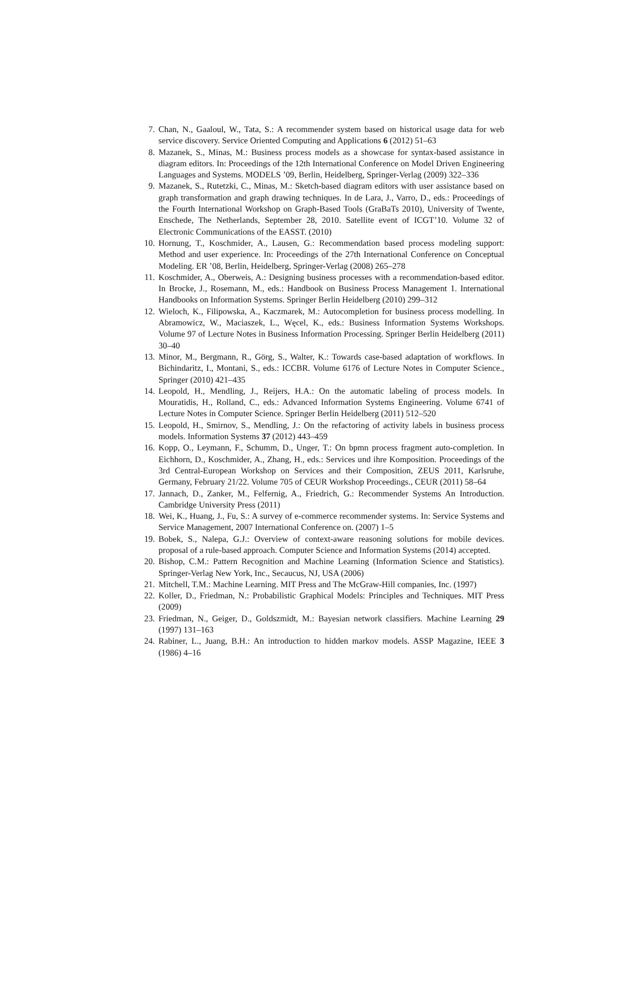7. Chan, N., Gaaloul, W., Tata, S.: A recommender system based on historical usage data for web service discovery. Service Oriented Computing and Applications 6 (2012) 51–63
8. Mazanek, S., Minas, M.: Business process models as a showcase for syntax-based assistance in diagram editors. In: Proceedings of the 12th International Conference on Model Driven Engineering Languages and Systems. MODELS ’09, Berlin, Heidelberg, Springer-Verlag (2009) 322–336
9. Mazanek, S., Rutetzki, C., Minas, M.: Sketch-based diagram editors with user assistance based on graph transformation and graph drawing techniques. In de Lara, J., Varro, D., eds.: Proceedings of the Fourth International Workshop on Graph-Based Tools (GraBaTs 2010), University of Twente, Enschede, The Netherlands, September 28, 2010. Satellite event of ICGT’10. Volume 32 of Electronic Communications of the EASST. (2010)
10. Hornung, T., Koschmider, A., Lausen, G.: Recommendation based process modeling support: Method and user experience. In: Proceedings of the 27th International Conference on Conceptual Modeling. ER ’08, Berlin, Heidelberg, Springer-Verlag (2008) 265–278
11. Koschmider, A., Oberweis, A.: Designing business processes with a recommendation-based editor. In Brocke, J., Rosemann, M., eds.: Handbook on Business Process Management 1. International Handbooks on Information Systems. Springer Berlin Heidelberg (2010) 299–312
12. Wieloch, K., Filipowska, A., Kaczmarek, M.: Autocompletion for business process modelling. In Abramowicz, W., Maciaszek, L., Węcel, K., eds.: Business Information Systems Workshops. Volume 97 of Lecture Notes in Business Information Processing. Springer Berlin Heidelberg (2011) 30–40
13. Minor, M., Bergmann, R., Görg, S., Walter, K.: Towards case-based adaptation of workflows. In Bichindaritz, I., Montani, S., eds.: ICCBR. Volume 6176 of Lecture Notes in Computer Science., Springer (2010) 421–435
14. Leopold, H., Mendling, J., Reijers, H.A.: On the automatic labeling of process models. In Mouratidis, H., Rolland, C., eds.: Advanced Information Systems Engineering. Volume 6741 of Lecture Notes in Computer Science. Springer Berlin Heidelberg (2011) 512–520
15. Leopold, H., Smirnov, S., Mendling, J.: On the refactoring of activity labels in business process models. Information Systems 37 (2012) 443–459
16. Kopp, O., Leymann, F., Schumm, D., Unger, T.: On bpmn process fragment auto-completion. In Eichhorn, D., Koschmider, A., Zhang, H., eds.: Services und ihre Komposition. Proceedings of the 3rd Central-European Workshop on Services and their Composition, ZEUS 2011, Karlsruhe, Germany, February 21/22. Volume 705 of CEUR Workshop Proceedings., CEUR (2011) 58–64
17. Jannach, D., Zanker, M., Felfernig, A., Friedrich, G.: Recommender Systems An Introduction. Cambridge University Press (2011)
18. Wei, K., Huang, J., Fu, S.: A survey of e-commerce recommender systems. In: Service Systems and Service Management, 2007 International Conference on. (2007) 1–5
19. Bobek, S., Nalepa, G.J.: Overview of context-aware reasoning solutions for mobile devices. proposal of a rule-based approach. Computer Science and Information Systems (2014) accepted.
20. Bishop, C.M.: Pattern Recognition and Machine Learning (Information Science and Statistics). Springer-Verlag New York, Inc., Secaucus, NJ, USA (2006)
21. Mitchell, T.M.: Machine Learning. MIT Press and The McGraw-Hill companies, Inc. (1997)
22. Koller, D., Friedman, N.: Probabilistic Graphical Models: Principles and Techniques. MIT Press (2009)
23. Friedman, N., Geiger, D., Goldszmidt, M.: Bayesian network classifiers. Machine Learning 29 (1997) 131–163
24. Rabiner, L., Juang, B.H.: An introduction to hidden markov models. ASSP Magazine, IEEE 3 (1986) 4–16